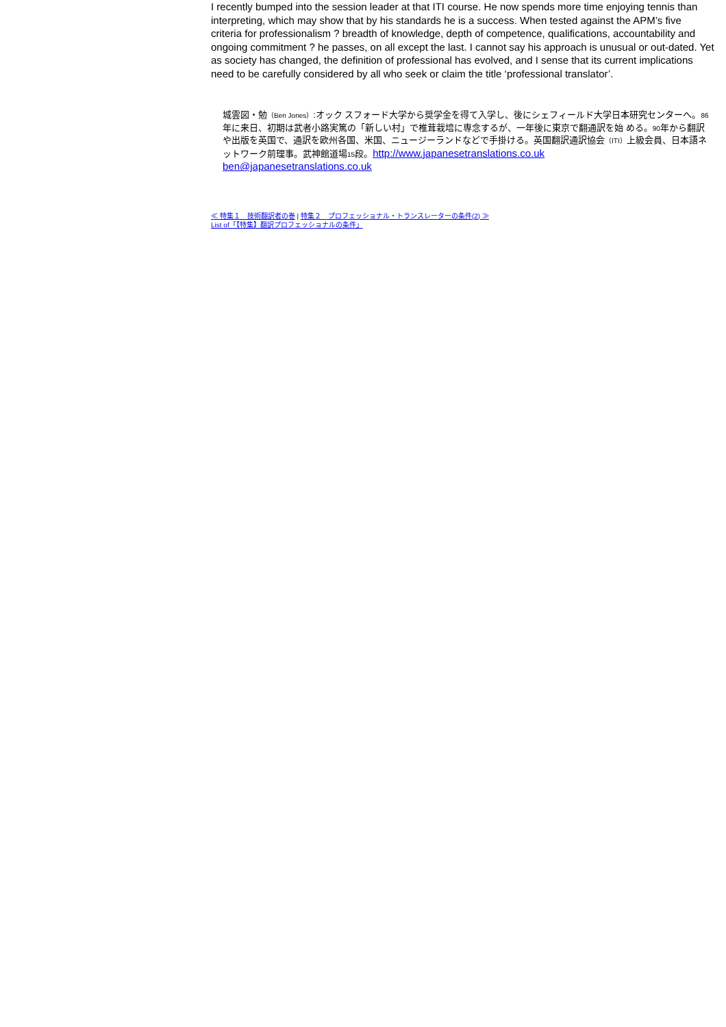I recently bumped into the session leader at that ITI course. He now spends more time enjoying tennis than interpreting, which may show that by his standards he is a success. When tested against the APM’s five criteria for professionalism ? breadth of knowledge, depth of competence, qualifications, accountability and ongoing commitment ? he passes, on all except the last. I cannot say his approach is unusual or out-dated. Yet as society has changed, the definition of professional has evolved, and I sense that its current implications need to be carefully considered by all who seek or claim the title ‘professional translator’.
城雲図・勉（Ben Jones）:オック スフォード大学から奨学金を得て入学し、後にシェフィールド大学日本研究センターへ。86年に来日、初期は武者小路実篤の「新しい村」で椎茸栽培に専念するが、一年後に東京で翻通訳を始 める。90年から翻訳 や出版を英国で、通訳を欧州各国、米国、ニュージーランドなどで手掛ける。英国翻訳通訳協会（ITI）上級会員、日本語ネットワーク前理事。武神館道場15段。http://www.japanesetranslations.co.uk
ben@japanesetranslations.co.uk
≪ 特集１　技術翻訳者の巻 | 特集２　プロフェッショナル・トランスレーターの条件(2) ≫
List of「【特集】翻訳プロフェッショナルの条件」